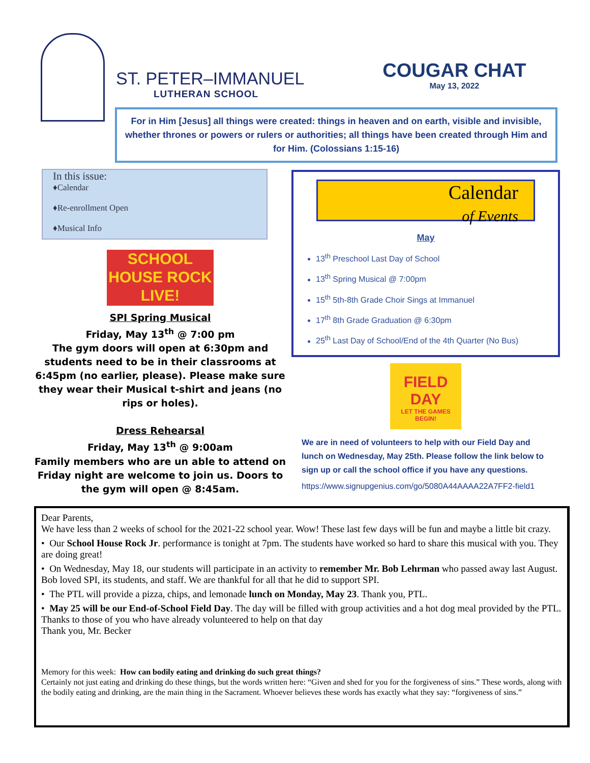ST. PETER–IMMANUEL
LUTHERAN SCHOOL
COUGAR CHAT
May 13, 2022
For in Him [Jesus] all things were created: things in heaven and on earth, visible and invisible, whether thrones or powers or rulers or authorities; all things have been created through Him and for Him. (Colossians 1:15-16)
In this issue:
♦Calendar
♦Re-enrollment Open
♦Musical Info
SCHOOL HOUSE ROCK LIVE!
SPI Spring Musical
Friday, May 13<sup>th</sup> @ 7:00 pm
The gym doors will open at 6:30pm and students need to be in their classrooms at 6:45pm (no earlier, please). Please make sure they wear their Musical t-shirt and jeans (no rips or holes).
Dress Rehearsal
Friday, May 13<sup>th</sup> @ 9:00am
Family members who are un able to attend on Friday night are welcome to join us. Doors to the gym will open @ 8:45am.
Calendar
of Events
May
13<sup>th</sup> Preschool Last Day of School
13<sup>th</sup> Spring Musical @ 7:00pm
15<sup>th</sup> 5th-8th Grade Choir Sings at Immanuel
17<sup>th</sup> 8th Grade Graduation @ 6:30pm
25<sup>th</sup> Last Day of School/End of the 4th Quarter (No Bus)
FIELD DAY
LET THE GAMES BEGIN!
We are in need of volunteers to help with our Field Day and lunch on Wednesday, May 25th. Please follow the link below to sign up or call the school office if you have any questions.
https://www.signupgenius.com/go/5080A44AAAA22A7FF2-field1
Dear Parents,
We have less than 2 weeks of school for the 2021-22 school year. Wow! These last few days will be fun and maybe a little bit crazy.
• Our School House Rock Jr. performance is tonight at 7pm. The students have worked so hard to share this musical with you. They are doing great!
• On Wednesday, May 18, our students will participate in an activity to remember Mr. Bob Lehrman who passed away last August. Bob loved SPI, its students, and staff. We are thankful for all that he did to support SPI.
• The PTL will provide a pizza, chips, and lemonade lunch on Monday, May 23. Thank you, PTL.
• May 25 will be our End-of-School Field Day. The day will be filled with group activities and a hot dog meal provided by the PTL. Thanks to those of you who have already volunteered to help on that day
Thank you, Mr. Becker
Memory for this week: How can bodily eating and drinking do such great things?
Certainly not just eating and drinking do these things, but the words written here: “Given and shed for you for the forgiveness of sins.” These words, along with the bodily eating and drinking, are the main thing in the Sacrament. Whoever believes these words has exactly what they say: “forgiveness of sins.”